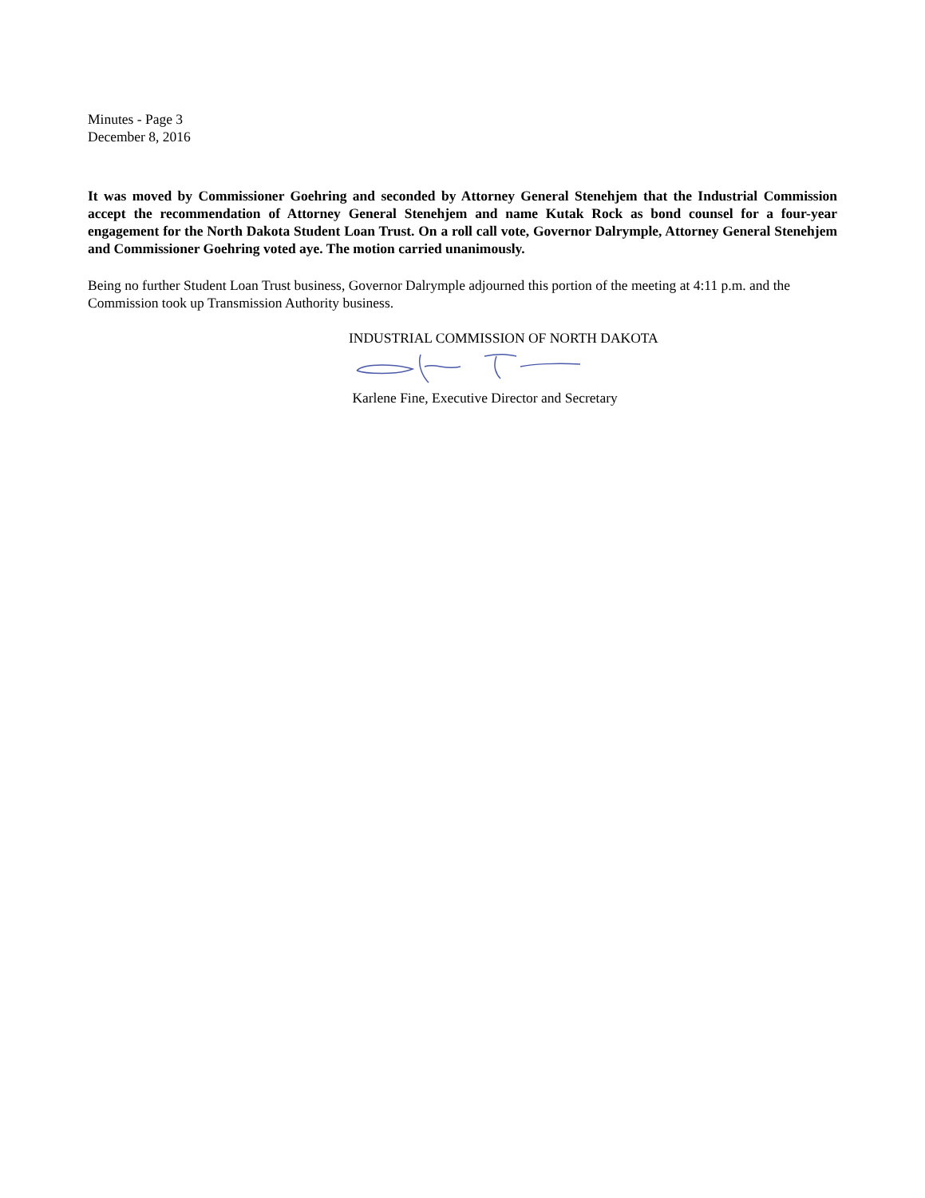Minutes - Page 3
December 8, 2016
It was moved by Commissioner Goehring and seconded by Attorney General Stenehjem that the Industrial Commission accept the recommendation of Attorney General Stenehjem and name Kutak Rock as bond counsel for a four-year engagement for the North Dakota Student Loan Trust. On a roll call vote, Governor Dalrymple, Attorney General Stenehjem and Commissioner Goehring voted aye. The motion carried unanimously.
Being no further Student Loan Trust business, Governor Dalrymple adjourned this portion of the meeting at 4:11 p.m. and the Commission took up Transmission Authority business.
INDUSTRIAL COMMISSION OF NORTH DAKOTA
Karlene Fine, Executive Director and Secretary